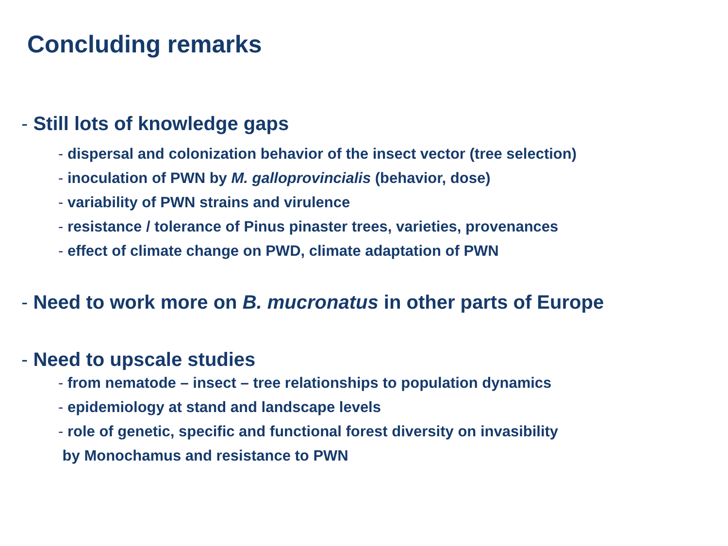Concluding remarks
- Still lots of knowledge gaps
- dispersal and colonization behavior of the insect vector (tree selection)
- inoculation of PWN by M. galloprovincialis (behavior, dose)
- variability of PWN strains and virulence
- resistance / tolerance of Pinus pinaster trees, varieties, provenances
- effect of climate change on PWD, climate adaptation of PWN
- Need to work more on B. mucronatus in other parts of Europe
- Need to upscale studies
- from nematode – insect – tree relationships to population dynamics
- epidemiology at stand and landscape levels
- role of genetic, specific and functional forest diversity on invasibility
by Monochamus and resistance to PWN